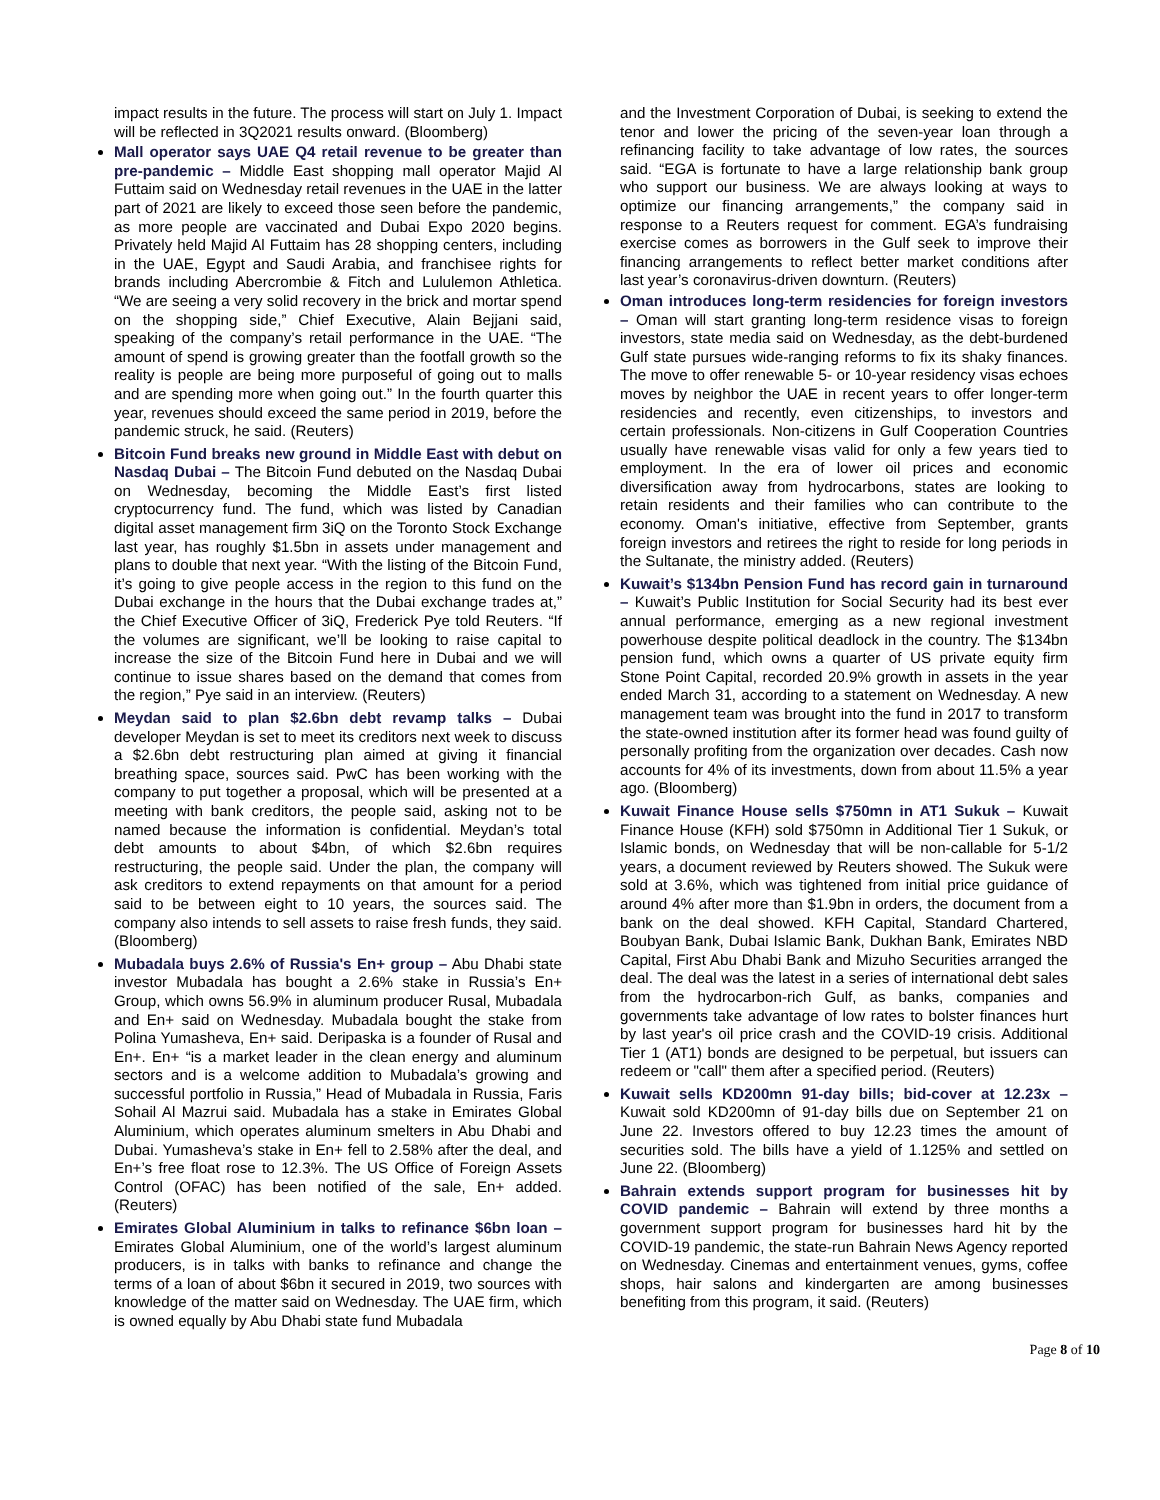impact results in the future. The process will start on July 1. Impact will be reflected in 3Q2021 results onward. (Bloomberg)
Mall operator says UAE Q4 retail revenue to be greater than pre-pandemic – Middle East shopping mall operator Majid Al Futtaim said on Wednesday retail revenues in the UAE in the latter part of 2021 are likely to exceed those seen before the pandemic, as more people are vaccinated and Dubai Expo 2020 begins. Privately held Majid Al Futtaim has 28 shopping centers, including in the UAE, Egypt and Saudi Arabia, and franchisee rights for brands including Abercrombie & Fitch and Lululemon Athletica. “We are seeing a very solid recovery in the brick and mortar spend on the shopping side,” Chief Executive, Alain Bejjani said, speaking of the company’s retail performance in the UAE. “The amount of spend is growing greater than the footfall growth so the reality is people are being more purposeful of going out to malls and are spending more when going out.” In the fourth quarter this year, revenues should exceed the same period in 2019, before the pandemic struck, he said. (Reuters)
Bitcoin Fund breaks new ground in Middle East with debut on Nasdaq Dubai – The Bitcoin Fund debuted on the Nasdaq Dubai on Wednesday, becoming the Middle East’s first listed cryptocurrency fund. The fund, which was listed by Canadian digital asset management firm 3iQ on the Toronto Stock Exchange last year, has roughly $1.5bn in assets under management and plans to double that next year. “With the listing of the Bitcoin Fund, it’s going to give people access in the region to this fund on the Dubai exchange in the hours that the Dubai exchange trades at,” the Chief Executive Officer of 3iQ, Frederick Pye told Reuters. “If the volumes are significant, we’ll be looking to raise capital to increase the size of the Bitcoin Fund here in Dubai and we will continue to issue shares based on the demand that comes from the region,” Pye said in an interview. (Reuters)
Meydan said to plan $2.6bn debt revamp talks – Dubai developer Meydan is set to meet its creditors next week to discuss a $2.6bn debt restructuring plan aimed at giving it financial breathing space, sources said. PwC has been working with the company to put together a proposal, which will be presented at a meeting with bank creditors, the people said, asking not to be named because the information is confidential. Meydan’s total debt amounts to about $4bn, of which $2.6bn requires restructuring, the people said. Under the plan, the company will ask creditors to extend repayments on that amount for a period said to be between eight to 10 years, the sources said. The company also intends to sell assets to raise fresh funds, they said. (Bloomberg)
Mubadala buys 2.6% of Russia's En+ group – Abu Dhabi state investor Mubadala has bought a 2.6% stake in Russia’s En+ Group, which owns 56.9% in aluminum producer Rusal, Mubadala and En+ said on Wednesday. Mubadala bought the stake from Polina Yumasheva, En+ said. Deripaska is a founder of Rusal and En+. En+ “is a market leader in the clean energy and aluminum sectors and is a welcome addition to Mubadala’s growing and successful portfolio in Russia,” Head of Mubadala in Russia, Faris Sohail Al Mazrui said. Mubadala has a stake in Emirates Global Aluminium, which operates aluminum smelters in Abu Dhabi and Dubai. Yumasheva’s stake in En+ fell to 2.58% after the deal, and En+’s free float rose to 12.3%. The US Office of Foreign Assets Control (OFAC) has been notified of the sale, En+ added. (Reuters)
Emirates Global Aluminium in talks to refinance $6bn loan – Emirates Global Aluminium, one of the world’s largest aluminum producers, is in talks with banks to refinance and change the terms of a loan of about $6bn it secured in 2019, two sources with knowledge of the matter said on Wednesday. The UAE firm, which is owned equally by Abu Dhabi state fund Mubadala
and the Investment Corporation of Dubai, is seeking to extend the tenor and lower the pricing of the seven-year loan through a refinancing facility to take advantage of low rates, the sources said. “EGA is fortunate to have a large relationship bank group who support our business. We are always looking at ways to optimize our financing arrangements,” the company said in response to a Reuters request for comment. EGA’s fundraising exercise comes as borrowers in the Gulf seek to improve their financing arrangements to reflect better market conditions after last year’s coronavirus-driven downturn. (Reuters)
Oman introduces long-term residencies for foreign investors – Oman will start granting long-term residence visas to foreign investors, state media said on Wednesday, as the debt-burdened Gulf state pursues wide-ranging reforms to fix its shaky finances. The move to offer renewable 5- or 10-year residency visas echoes moves by neighbor the UAE in recent years to offer longer-term residencies and recently, even citizenships, to investors and certain professionals. Non-citizens in Gulf Cooperation Countries usually have renewable visas valid for only a few years tied to employment. In the era of lower oil prices and economic diversification away from hydrocarbons, states are looking to retain residents and their families who can contribute to the economy. Oman's initiative, effective from September, grants foreign investors and retirees the right to reside for long periods in the Sultanate, the ministry added. (Reuters)
Kuwait’s $134bn Pension Fund has record gain in turnaround – Kuwait’s Public Institution for Social Security had its best ever annual performance, emerging as a new regional investment powerhouse despite political deadlock in the country. The $134bn pension fund, which owns a quarter of US private equity firm Stone Point Capital, recorded 20.9% growth in assets in the year ended March 31, according to a statement on Wednesday. A new management team was brought into the fund in 2017 to transform the state-owned institution after its former head was found guilty of personally profiting from the organization over decades. Cash now accounts for 4% of its investments, down from about 11.5% a year ago. (Bloomberg)
Kuwait Finance House sells $750mn in AT1 Sukuk – Kuwait Finance House (KFH) sold $750mn in Additional Tier 1 Sukuk, or Islamic bonds, on Wednesday that will be non-callable for 5-1/2 years, a document reviewed by Reuters showed. The Sukuk were sold at 3.6%, which was tightened from initial price guidance of around 4% after more than $1.9bn in orders, the document from a bank on the deal showed. KFH Capital, Standard Chartered, Boubyan Bank, Dubai Islamic Bank, Dukhan Bank, Emirates NBD Capital, First Abu Dhabi Bank and Mizuho Securities arranged the deal. The deal was the latest in a series of international debt sales from the hydrocarbon-rich Gulf, as banks, companies and governments take advantage of low rates to bolster finances hurt by last year's oil price crash and the COVID-19 crisis. Additional Tier 1 (AT1) bonds are designed to be perpetual, but issuers can redeem or "call" them after a specified period. (Reuters)
Kuwait sells KD200mn 91-day bills; bid-cover at 12.23x – Kuwait sold KD200mn of 91-day bills due on September 21 on June 22. Investors offered to buy 12.23 times the amount of securities sold. The bills have a yield of 1.125% and settled on June 22. (Bloomberg)
Bahrain extends support program for businesses hit by COVID pandemic – Bahrain will extend by three months a government support program for businesses hard hit by the COVID-19 pandemic, the state-run Bahrain News Agency reported on Wednesday. Cinemas and entertainment venues, gyms, coffee shops, hair salons and kindergarten are among businesses benefiting from this program, it said. (Reuters)
Page 8 of 10